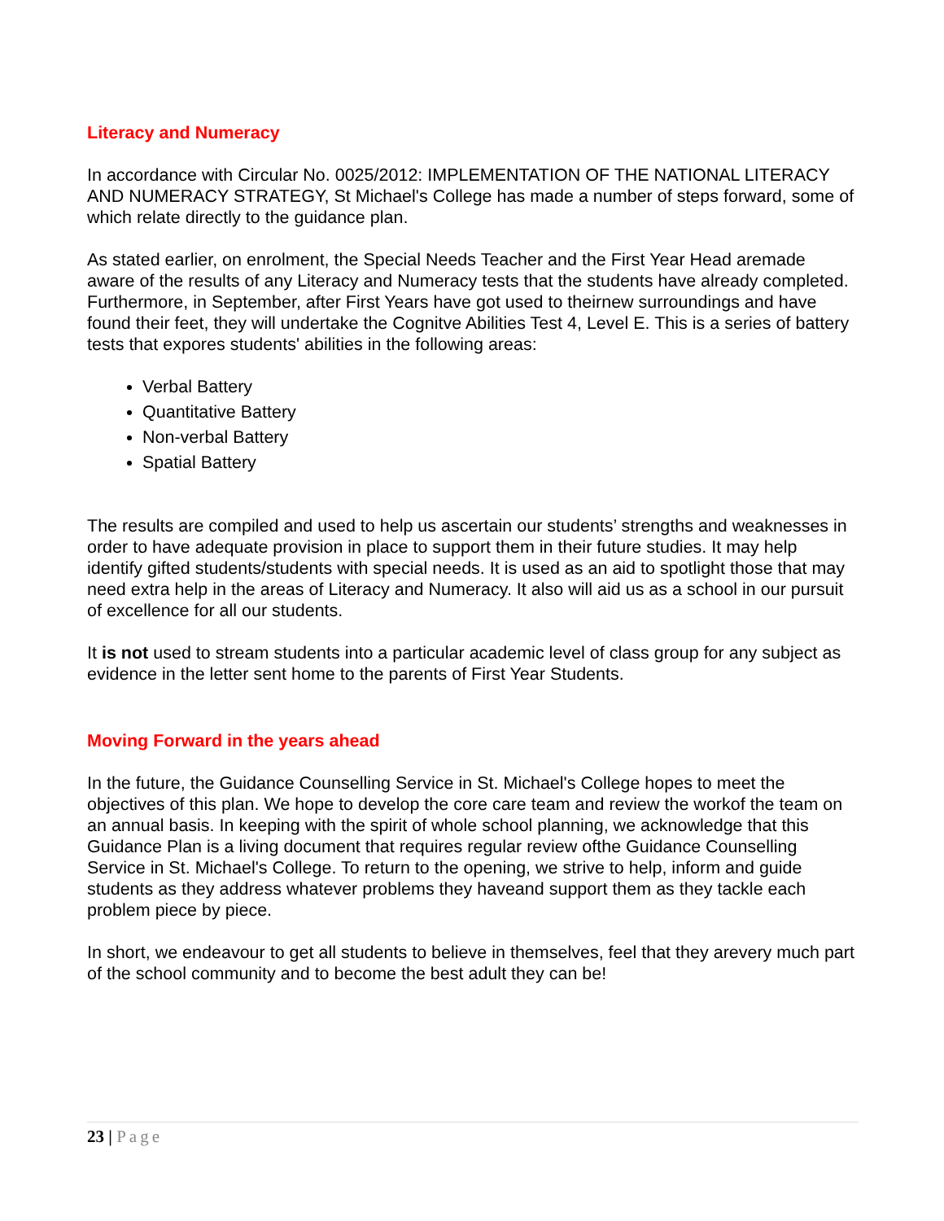Literacy and Numeracy
In accordance with Circular No. 0025/2012: IMPLEMENTATION OF THE NATIONAL LITERACY AND NUMERACY STRATEGY, St Michael's College has made a number of steps forward, some of which relate directly to the guidance plan.
As stated earlier, on enrolment, the Special Needs Teacher and the First Year Head aremade aware of the results of any Literacy and Numeracy tests that the students have already completed. Furthermore, in September, after First Years have got used to theirnew surroundings and have found their feet, they will undertake the Cognitve Abilities Test 4, Level E. This is a series of battery tests that expores students' abilities in the following areas:
Verbal Battery
Quantitative Battery
Non-verbal Battery
Spatial Battery
The results are compiled and used to help us ascertain our students’ strengths and weaknesses in order to have adequate provision in place to support them in their future studies. It may help identify gifted students/students with special needs. It is used as an aid to spotlight those that may need extra help in the areas of Literacy and Numeracy. It also will aid us as a school in our pursuit of excellence for all our students.
It is not used to stream students into a particular academic level of class group for any subject as evidence in the letter sent home to the parents of First Year Students.
Moving Forward in the years ahead
In the future, the Guidance Counselling Service in St. Michael's College hopes to meet the objectives of this plan. We hope to develop the core care team and review the workof the team on an annual basis. In keeping with the spirit of whole school planning, we acknowledge that this Guidance Plan is a living document that requires regular review ofthe Guidance Counselling Service in St. Michael's College. To return to the opening, we strive to help, inform and guide students as they address whatever problems they haveand support them as they tackle each problem piece by piece.
In short, we endeavour to get all students to believe in themselves, feel that they arevery much part of the school community and to become the best adult they can be!
23 | Page